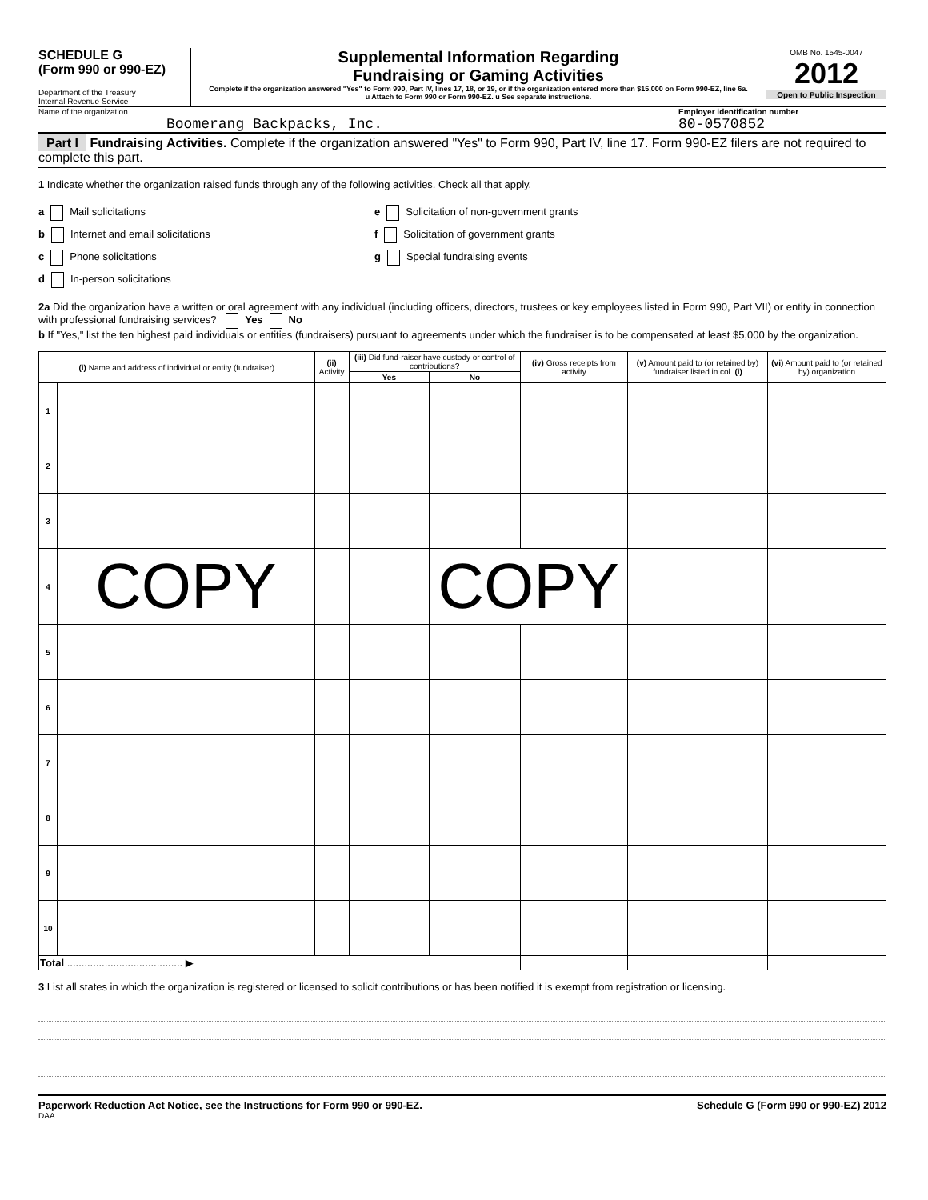SCHEDULE G
(Form 990 or 990-EZ)
Department of the Treasury
Internal Revenue Service
Supplemental Information Regarding
Fundraising or Gaming Activities
Complete if the organization answered "Yes" to Form 990, Part IV, lines 17, 18, or 19, or if the organization entered more than $15,000 on Form 990-EZ, line 6a.
u Attach to Form 990 or Form 990-EZ. u See separate instructions.
OMB No. 1545-0047
2012
Open to Public Inspection
Name of the organization
Boomerang Backpacks, Inc.
Employer identification number
80-0570852
Part I Fundraising Activities. Complete if the organization answered "Yes" to Form 990, Part IV, line 17. Form 990-EZ filers are not required to complete this part.
1 Indicate whether the organization raised funds through any of the following activities. Check all that apply.
a Mail solicitations
b Internet and email solicitations
c Phone solicitations
d In-person solicitations
e Solicitation of non-government grants
f Solicitation of government grants
g Special fundraising events
2a Did the organization have a written or oral agreement with any individual (including officers, directors, trustees or key employees listed in Form 990, Part VII) or entity in connection with professional fundraising services? Yes No
b If "Yes," list the ten highest paid individuals or entities (fundraisers) pursuant to agreements under which the fundraiser is to be compensated at least $5,000 by the organization.
| (i) Name and address of individual or entity (fundraiser) | | (ii) Activity | (iii) Did fund-raiser have custody or control of contributions? | | (iv) Gross receipts from activity | (v) Amount paid to (or retained by) fundraiser listed in col. (i) | (vi) Amount paid to (or retained by) organization |
| --- | --- | --- | --- | --- | --- | --- | --- |
| | | | Yes | No | | | |
| 1 | | | | | | | |
| 2 | | | | | | | |
| 3 | | | | | | | |
| 4 | COPY | | | COPY | | | |
| 5 | | | | | | | |
| 6 | | | | | | | |
| 7 | | | | | | | |
| 8 | | | | | | | |
| 9 | | | | | | | |
| 10 | | | | | | | |
| Total ........................................ ▶ | | | | | | | |
3 List all states in which the organization is registered or licensed to solicit contributions or has been notified it is exempt from registration or licensing.
Paperwork Reduction Act Notice, see the Instructions for Form 990 or 990-EZ. Schedule G (Form 990 or 990-EZ) 2012
DAA